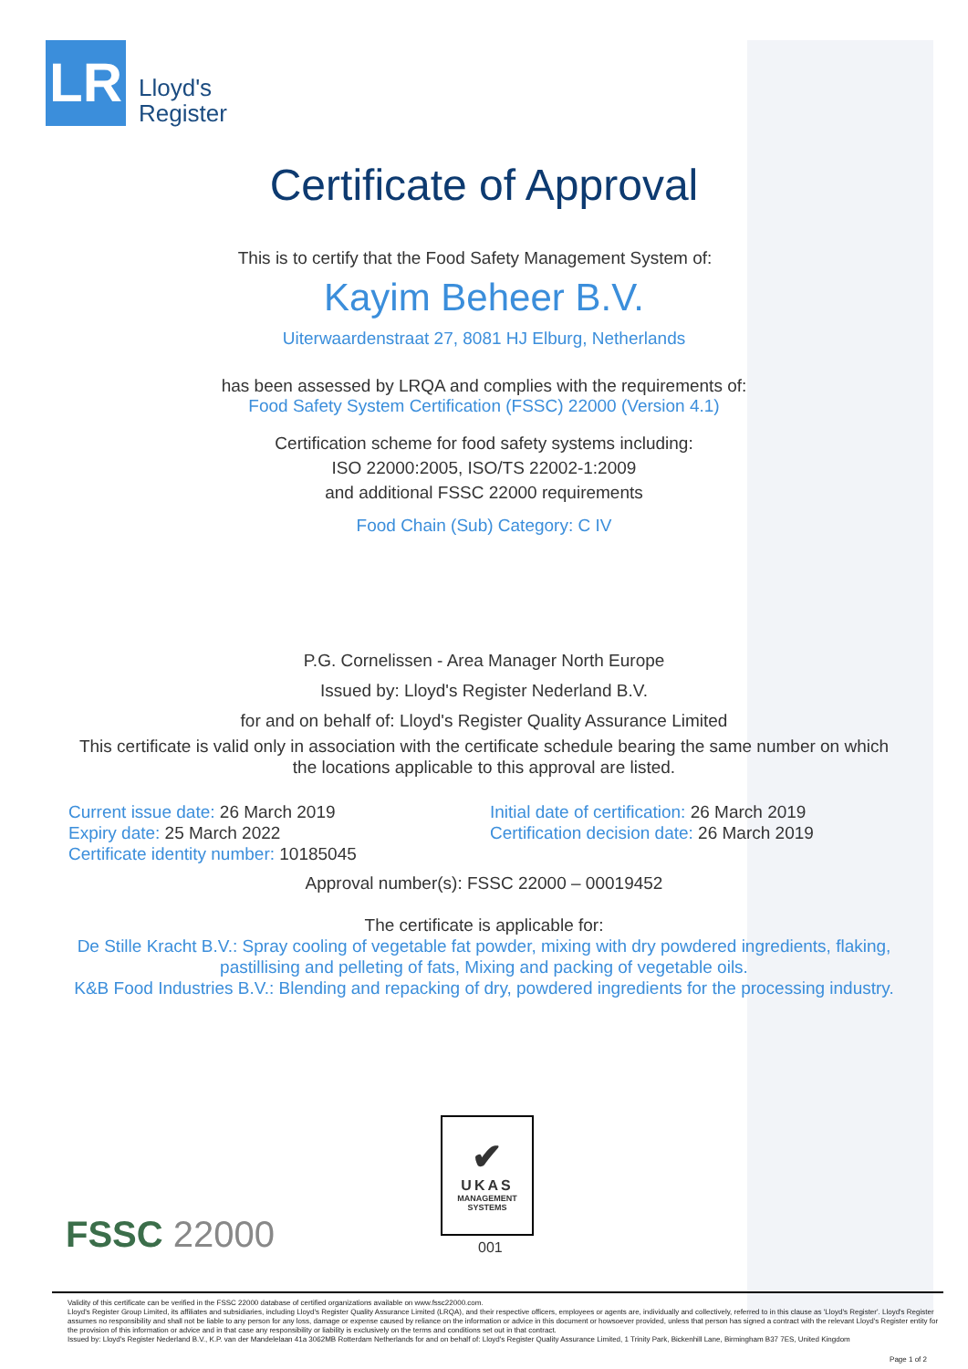LR
Lloyd's
Register
Certificate of Approval
This is to certify that the Food Safety Management System of:
Kayim Beheer B.V.
Uiterwaardenstraat 27, 8081 HJ Elburg, Netherlands
has been assessed by LRQA and complies with the requirements of:
Food Safety System Certification (FSSC) 22000 (Version 4.1)
Certification scheme for food safety systems including:
ISO 22000:2005, ISO/TS 22002-1:2009
and additional FSSC 22000 requirements
Food Chain (Sub) Category: C IV
P.G. Cornelissen - Area Manager North Europe
Issued by: Lloyd's Register Nederland B.V.
for and on behalf of: Lloyd's Register Quality Assurance Limited
This certificate is valid only in association with the certificate schedule bearing the same number on which
the locations applicable to this approval are listed.
Current issue date: 26 March 2019
Expiry date: 25 March 2022
Certificate identity number: 10185045
Initial date of certification: 26 March 2019
Certification decision date: 26 March 2019
Approval number(s): FSSC 22000 – 00019452
The certificate is applicable for:
De Stille Kracht B.V.: Spray cooling of vegetable fat powder, mixing with dry powdered ingredients, flaking,
pastillising and pelleting of fats, Mixing and packing of vegetable oils.
K&B Food Industries B.V.: Blending and repacking of dry, powdered ingredients for the processing industry.
FSSC 22000
✔
UKAS
MANAGEMENT
SYSTEMS
001
Validity of this certificate can be verified in the FSSC 22000 database of certified organizations available on www.fssc22000.com.
Lloyd's Register Group Limited, its affiliates and subsidiaries, including Lloyd's Register Quality Assurance Limited (LRQA), and their respective officers, employees or agents are, individually and collectively, referred to in this clause as 'Lloyd's Register'. Lloyd's Register assumes no responsibility and shall not be liable to any person for any loss, damage or expense caused by reliance on the information or advice in this document or howsoever provided, unless that person has signed a contract with the relevant Lloyd's Register entity for the provision of this information or advice and in that case any responsibility or liability is exclusively on the terms and conditions set out in that contract.
Issued by: Lloyd's Register Nederland B.V., K.P. van der Mandelelaan 41a 3062MB Rotterdam Netherlands for and on behalf of: Lloyd's Register Quality Assurance Limited, 1 Trinity Park, Bickenhill Lane, Birmingham B37 7ES, United Kingdom
Page 1 of 2